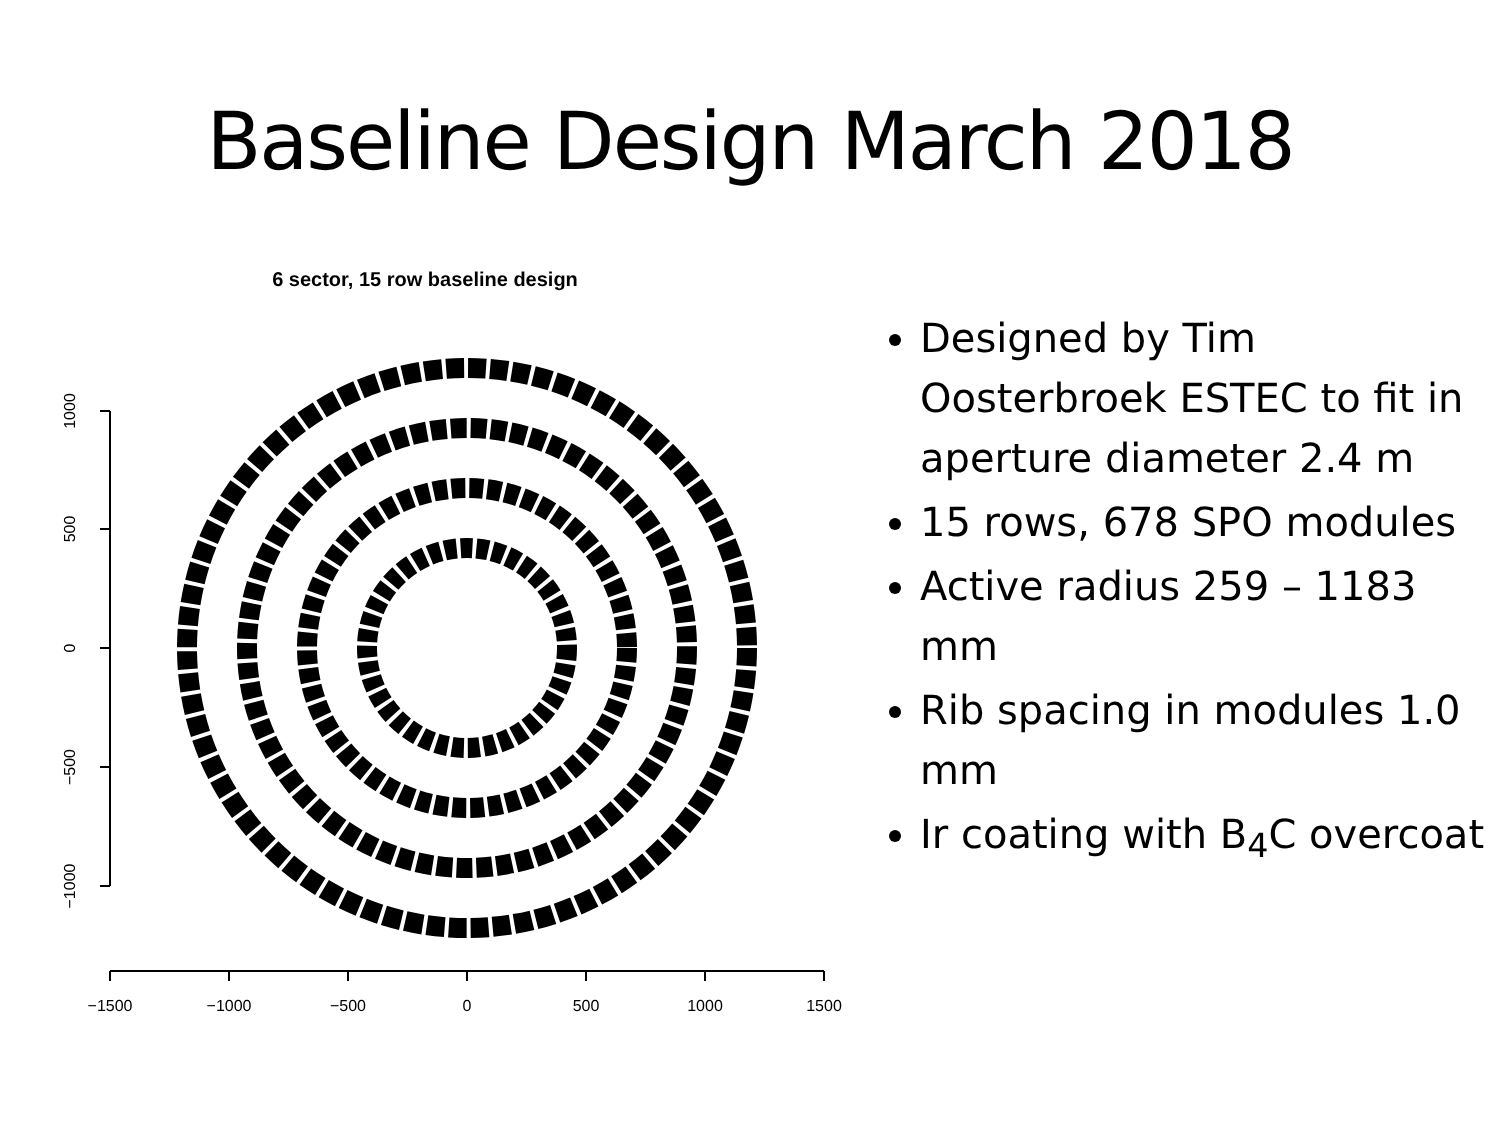Baseline Design March 2018
6 sector, 15 row baseline design
−1500
−1000
−500
0
500
1000
1500
1000
500
0
−500
−1000
Designed by Tim Oosterbroek ESTEC to fit in aperture diameter 2.4 m
15 rows, 678 SPO modules
Active radius 259 – 1183 mm
Rib spacing in modules 1.0 mm
Ir coating with B<sub>4</sub>C overcoat